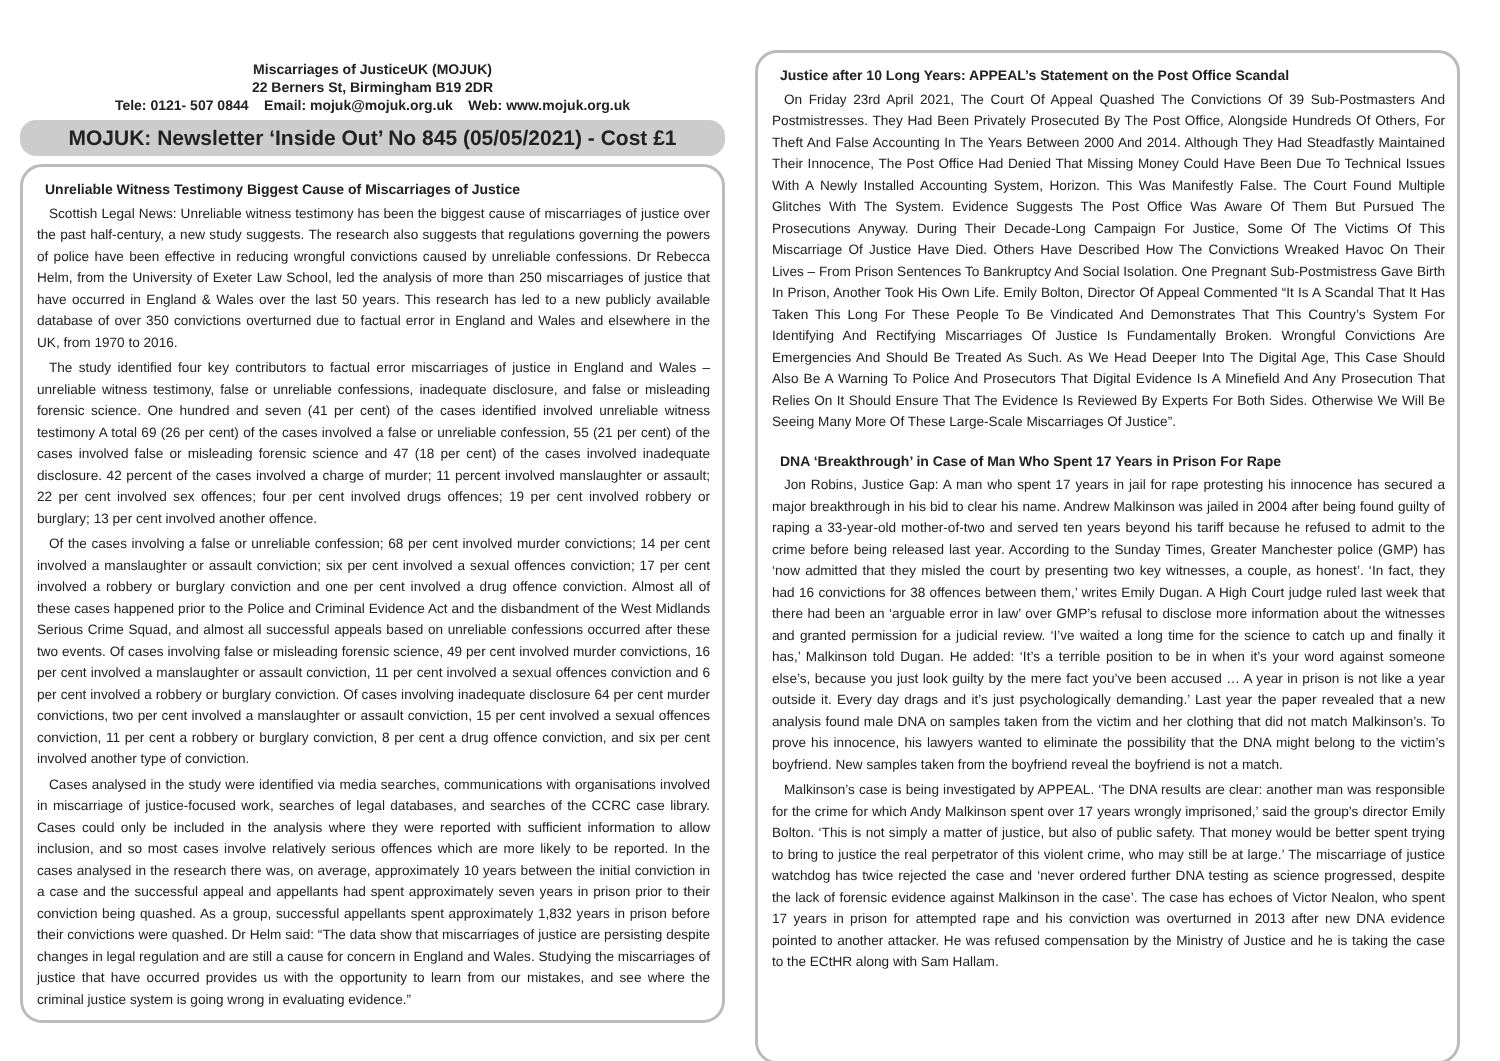Miscarriages of JusticeUK (MOJUK)
22 Berners St, Birmingham B19 2DR
Tele: 0121- 507 0844 Email: mojuk@mojuk.org.uk Web: www.mojuk.org.uk
MOJUK: Newsletter ‘Inside Out’ No 845 (05/05/2021) - Cost £1
Unreliable Witness Testimony Biggest Cause of Miscarriages of Justice
Scottish Legal News: Unreliable witness testimony has been the biggest cause of miscarriages of justice over the past half-century, a new study suggests. The research also suggests that regulations governing the powers of police have been effective in reducing wrongful convictions caused by unreliable confessions. Dr Rebecca Helm, from the University of Exeter Law School, led the analysis of more than 250 miscarriages of justice that have occurred in England & Wales over the last 50 years. This research has led to a new publicly available database of over 350 convictions overturned due to factual error in England and Wales and elsewhere in the UK, from 1970 to 2016.
The study identified four key contributors to factual error miscarriages of justice in England and Wales – unreliable witness testimony, false or unreliable confessions, inadequate disclosure, and false or misleading forensic science. One hundred and seven (41 per cent) of the cases identified involved unreliable witness testimony A total 69 (26 per cent) of the cases involved a false or unreliable confession, 55 (21 per cent) of the cases involved false or misleading forensic science and 47 (18 per cent) of the cases involved inadequate disclosure. 42 percent of the cases involved a charge of murder; 11 percent involved manslaughter or assault; 22 per cent involved sex offences; four per cent involved drugs offences; 19 per cent involved robbery or burglary; 13 per cent involved another offence.
Of the cases involving a false or unreliable confession; 68 per cent involved murder convictions; 14 per cent involved a manslaughter or assault conviction; six per cent involved a sexual offences conviction; 17 per cent involved a robbery or burglary conviction and one per cent involved a drug offence conviction. Almost all of these cases happened prior to the Police and Criminal Evidence Act and the disbandment of the West Midlands Serious Crime Squad, and almost all successful appeals based on unreliable confessions occurred after these two events. Of cases involving false or misleading forensic science, 49 per cent involved murder convictions, 16 per cent involved a manslaughter or assault conviction, 11 per cent involved a sexual offences conviction and 6 per cent involved a robbery or burglary conviction. Of cases involving inadequate disclosure 64 per cent murder convictions, two per cent involved a manslaughter or assault conviction, 15 per cent involved a sexual offences conviction, 11 per cent a robbery or burglary conviction, 8 per cent a drug offence conviction, and six per cent involved another type of conviction.
Cases analysed in the study were identified via media searches, communications with organisations involved in miscarriage of justice-focused work, searches of legal databases, and searches of the CCRC case library. Cases could only be included in the analysis where they were reported with sufficient information to allow inclusion, and so most cases involve relatively serious offences which are more likely to be reported. In the cases analysed in the research there was, on average, approximately 10 years between the initial conviction in a case and the successful appeal and appellants had spent approximately seven years in prison prior to their conviction being quashed. As a group, successful appellants spent approximately 1,832 years in prison before their convictions were quashed. Dr Helm said: “The data show that miscarriages of justice are persisting despite changes in legal regulation and are still a cause for concern in England and Wales. Studying the miscarriages of justice that have occurred provides us with the opportunity to learn from our mistakes, and see where the criminal justice system is going wrong in evaluating evidence.”
Justice after 10 Long Years: APPEAL’s Statement on the Post Office Scandal
On Friday 23rd April 2021, The Court Of Appeal Quashed The Convictions Of 39 Sub-Postmasters And Postmistresses. They Had Been Privately Prosecuted By The Post Office, Alongside Hundreds Of Others, For Theft And False Accounting In The Years Between 2000 And 2014. Although They Had Steadfastly Maintained Their Innocence, The Post Office Had Denied That Missing Money Could Have Been Due To Technical Issues With A Newly Installed Accounting System, Horizon. This Was Manifestly False. The Court Found Multiple Glitches With The System. Evidence Suggests The Post Office Was Aware Of Them But Pursued The Prosecutions Anyway. During Their Decade-Long Campaign For Justice, Some Of The Victims Of This Miscarriage Of Justice Have Died. Others Have Described How The Convictions Wreaked Havoc On Their Lives – From Prison Sentences To Bankruptcy And Social Isolation. One Pregnant Sub-Postmistress Gave Birth In Prison, Another Took His Own Life. Emily Bolton, Director Of Appeal Commented “It Is A Scandal That It Has Taken This Long For These People To Be Vindicated And Demonstrates That This Country’s System For Identifying And Rectifying Miscarriages Of Justice Is Fundamentally Broken. Wrongful Convictions Are Emergencies And Should Be Treated As Such. As We Head Deeper Into The Digital Age, This Case Should Also Be A Warning To Police And Prosecutors That Digital Evidence Is A Minefield And Any Prosecution That Relies On It Should Ensure That The Evidence Is Reviewed By Experts For Both Sides. Otherwise We Will Be Seeing Many More Of These Large-Scale Miscarriages Of Justice”.
DNA ‘Breakthrough’ in Case of Man Who Spent 17 Years in Prison For Rape
Jon Robins, Justice Gap: A man who spent 17 years in jail for rape protesting his innocence has secured a major breakthrough in his bid to clear his name. Andrew Malkinson was jailed in 2004 after being found guilty of raping a 33-year-old mother-of-two and served ten years beyond his tariff because he refused to admit to the crime before being released last year. According to the Sunday Times, Greater Manchester police (GMP) has ‘now admitted that they misled the court by presenting two key witnesses, a couple, as honest’. ‘In fact, they had 16 convictions for 38 offences between them,’ writes Emily Dugan. A High Court judge ruled last week that there had been an ‘arguable error in law’ over GMP’s refusal to disclose more information about the witnesses and granted permission for a judicial review. ‘I’ve waited a long time for the science to catch up and finally it has,’ Malkinson told Dugan. He added: ‘It’s a terrible position to be in when it’s your word against someone else’s, because you just look guilty by the mere fact you’ve been accused … A year in prison is not like a year outside it. Every day drags and it’s just psychologically demanding.’ Last year the paper revealed that a new analysis found male DNA on samples taken from the victim and her clothing that did not match Malkinson’s. To prove his innocence, his lawyers wanted to eliminate the possibility that the DNA might belong to the victim’s boyfriend. New samples taken from the boyfriend reveal the boyfriend is not a match.
Malkinson’s case is being investigated by APPEAL. ‘The DNA results are clear: another man was responsible for the crime for which Andy Malkinson spent over 17 years wrongly imprisoned,’ said the group’s director Emily Bolton. ‘This is not simply a matter of justice, but also of public safety. That money would be better spent trying to bring to justice the real perpetrator of this violent crime, who may still be at large.’ The miscarriage of justice watchdog has twice rejected the case and ‘never ordered further DNA testing as science progressed, despite the lack of forensic evidence against Malkinson in the case’. The case has echoes of Victor Nealon, who spent 17 years in prison for attempted rape and his conviction was overturned in 2013 after new DNA evidence pointed to another attacker. He was refused compensation by the Ministry of Justice and he is taking the case to the ECtHR along with Sam Hallam.